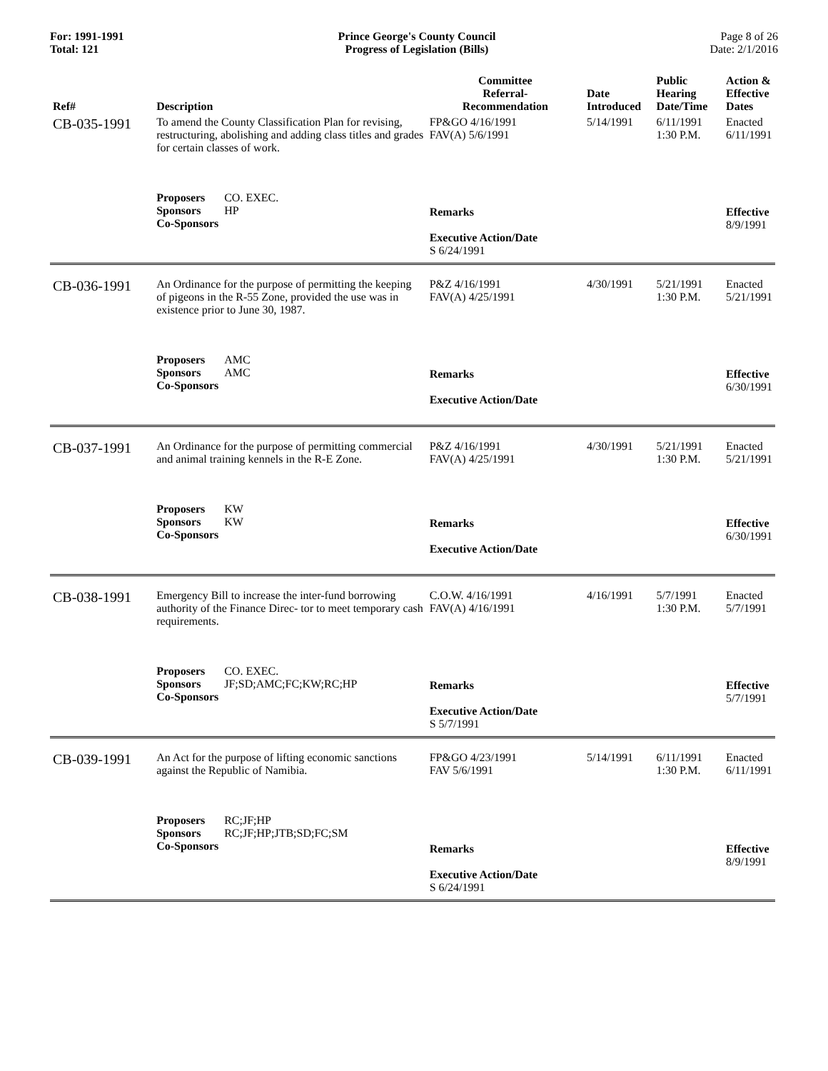For: 1991-1991
Total: 121
Prince George's County Council
Progress of Legislation (Bills)
Page 8 of 26
Date: 2/1/2016
| Ref# | Description | Committee Referral- Recommendation | Date Introduced | Public Hearing Date/Time | Action & Effective Dates |
| --- | --- | --- | --- | --- | --- |
| CB-035-1991 | To amend the County Classification Plan for revising, restructuring, abolishing and adding class titles and grades for certain classes of work. | FP&GO 4/16/1991 FAV(A) 5/6/1991 | 5/14/1991 | 6/11/1991 1:30 P.M. | Enacted 6/11/1991 |
| | Proposers CO. EXEC. Sponsors HP Co-Sponsors | Remarks Executive Action/Date S 6/24/1991 | | | Effective 8/9/1991 |
| CB-036-1991 | An Ordinance for the purpose of permitting the keeping of pigeons in the R-55 Zone, provided the use was in existence prior to June 30, 1987. | P&Z 4/16/1991 FAV(A) 4/25/1991 | 4/30/1991 | 5/21/1991 1:30 P.M. | Enacted 5/21/1991 |
| | Proposers AMC Sponsors AMC Co-Sponsors | Remarks Executive Action/Date | | | Effective 6/30/1991 |
| CB-037-1991 | An Ordinance for the purpose of permitting commercial and animal training kennels in the R-E Zone. | P&Z 4/16/1991 FAV(A) 4/25/1991 | 4/30/1991 | 5/21/1991 1:30 P.M. | Enacted 5/21/1991 |
| | Proposers KW Sponsors KW Co-Sponsors | Remarks Executive Action/Date | | | Effective 6/30/1991 |
| CB-038-1991 | Emergency Bill to increase the inter-fund borrowing authority of the Finance Direc- tor to meet temporary cash requirements. | C.O.W. 4/16/1991 FAV(A) 4/16/1991 | 4/16/1991 | 5/7/1991 1:30 P.M. | Enacted 5/7/1991 |
| | Proposers CO. EXEC. Sponsors JF;SD;AMC;FC;KW;RC;HP Co-Sponsors | Remarks Executive Action/Date S 5/7/1991 | | | Effective 5/7/1991 |
| CB-039-1991 | An Act for the purpose of lifting economic sanctions against the Republic of Namibia. | FP&GO 4/23/1991 FAV 5/6/1991 | 5/14/1991 | 6/11/1991 1:30 P.M. | Enacted 6/11/1991 |
| | Proposers RC;JF;HP Sponsors RC;JF;HP;JTB;SD;FC;SM Co-Sponsors | Remarks Executive Action/Date S 6/24/1991 | | | Effective 8/9/1991 |